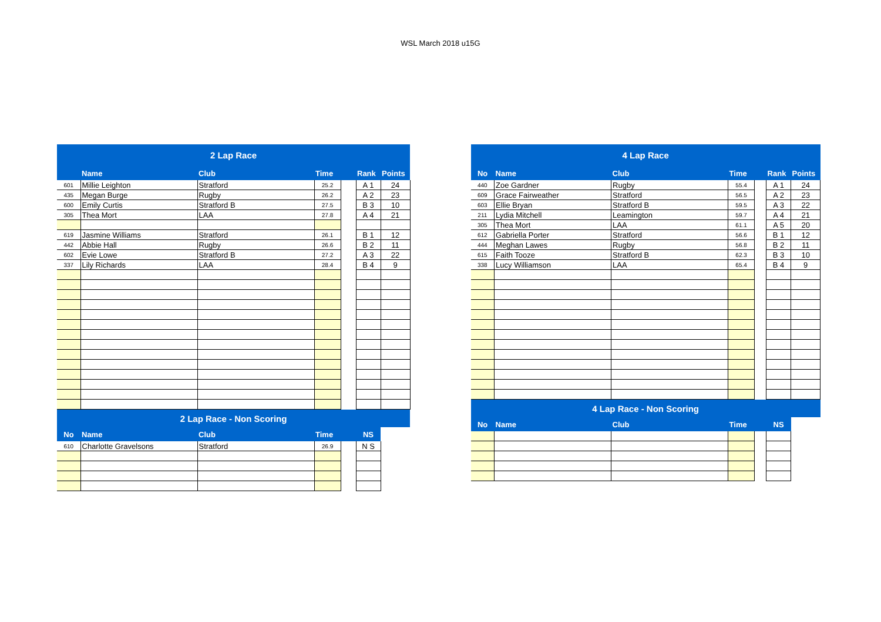WSL March 2018 u15G
| 2 Lap Race | | | | | | |
| | Name | Club | Time | | Rank | Points |
| 601 | Millie Leighton | Stratford | 25.2 | | A 1 | 24 |
| 435 | Megan Burge | Rugby | 26.2 | | A 2 | 23 |
| 600 | Emily Curtis | Stratford B | 27.5 | | B 3 | 10 |
| 305 | Thea Mort | LAA | 27.8 | | A 4 | 21 |
| 619 | Jasmine Williams | Stratford | 26.1 | | B 1 | 12 |
| 442 | Abbie Hall | Rugby | 26.6 | | B 2 | 11 |
| 602 | Evie Lowe | Stratford B | 27.2 | | A 3 | 22 |
| 337 | Lily Richards | LAA | 28.4 | | B 4 | 9 |
| 2 Lap Race - Non Scoring | | | | | | |
| No | Name | Club | Time | | NS | |
| 610 | Charlotte Gravelsons | Stratford | 26.9 | | N S | |
| 4 Lap Race | | | | | | |
| No | Name | Club | Time | | Rank | Points |
| 440 | Zoe Gardner | Rugby | 55.4 | | A 1 | 24 |
| 609 | Grace Fairweather | Stratford | 56.5 | | A 2 | 23 |
| 603 | Ellie Bryan | Stratford B | 59.5 | | A 3 | 22 |
| 211 | Lydia Mitchell | Leamington | 59.7 | | A 4 | 21 |
| 305 | Thea Mort | LAA | 61.1 | | A 5 | 20 |
| 612 | Gabriella Porter | Stratford | 56.6 | | B 1 | 12 |
| 444 | Meghan Lawes | Rugby | 56.8 | | B 2 | 11 |
| 615 | Faith Tooze | Stratford B | 62.3 | | B 3 | 10 |
| 338 | Lucy Williamson | LAA | 65.4 | | B 4 | 9 |
| 4 Lap Race - Non Scoring | | | | | | |
| No | Name | Club | Time | | NS | |